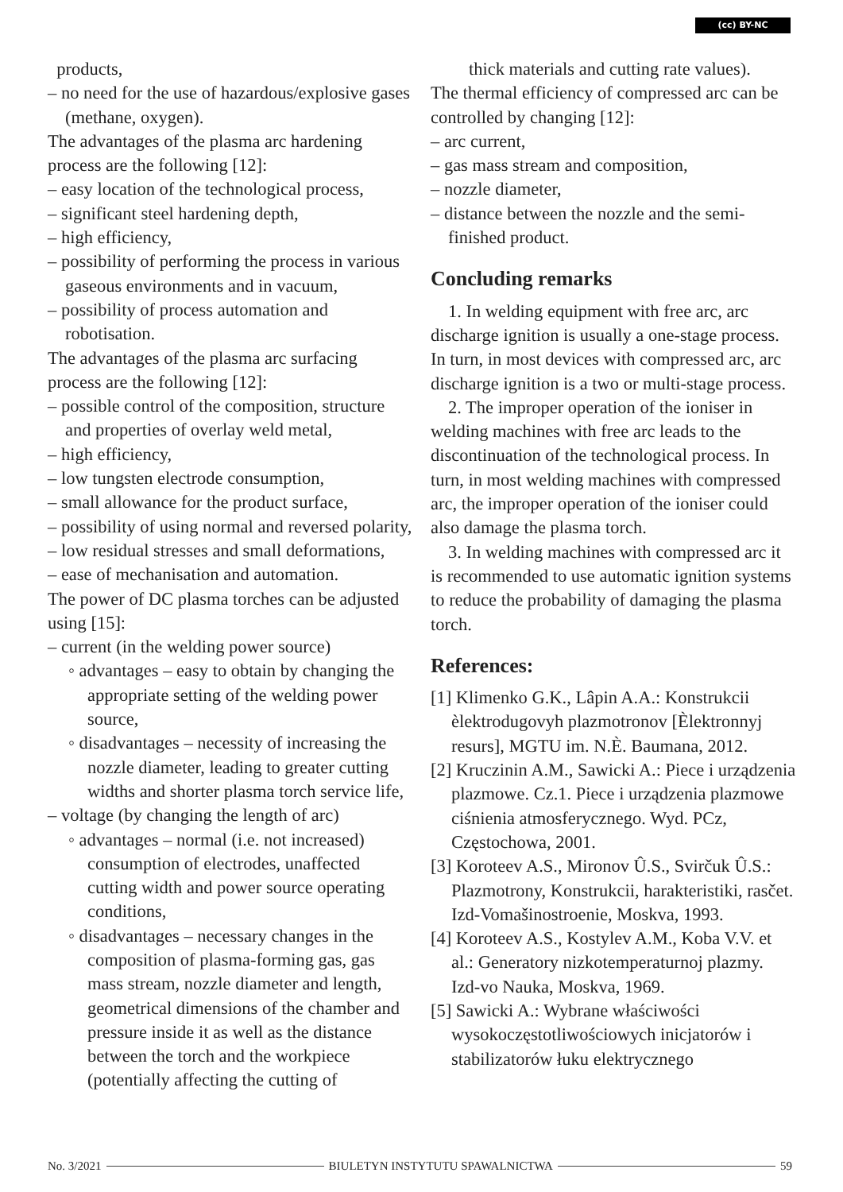(cc) BY-NC
products,
– no need for the use of hazardous/explosive gases (methane, oxygen).
The advantages of the plasma arc hardening process are the following [12]:
– easy location of the technological process,
– significant steel hardening depth,
– high efficiency,
– possibility of performing the process in various gaseous environments and in vacuum,
– possibility of process automation and robotisation.
The advantages of the plasma arc surfacing process are the following [12]:
– possible control of the composition, structure and properties of overlay weld metal,
– high efficiency,
– low tungsten electrode consumption,
– small allowance for the product surface,
– possibility of using normal and reversed polarity,
– low residual stresses and small deformations,
– ease of mechanisation and automation.
The power of DC plasma torches can be adjusted using [15]:
– current (in the welding power source)
◦ advantages – easy to obtain by changing the appropriate setting of the welding power source,
◦ disadvantages – necessity of increasing the nozzle diameter, leading to greater cutting widths and shorter plasma torch service life,
– voltage (by changing the length of arc)
◦ advantages – normal (i.e. not increased) consumption of electrodes, unaffected cutting width and power source operating conditions,
◦ disadvantages – necessary changes in the composition of plasma-forming gas, gas mass stream, nozzle diameter and length, geometrical dimensions of the chamber and pressure inside it as well as the distance between the torch and the workpiece (potentially affecting the cutting of
thick materials and cutting rate values).
The thermal efficiency of compressed arc can be controlled by changing [12]:
– arc current,
– gas mass stream and composition,
– nozzle diameter,
– distance between the nozzle and the semi-finished product.
Concluding remarks
1. In welding equipment with free arc, arc discharge ignition is usually a one-stage process. In turn, in most devices with compressed arc, arc discharge ignition is a two or multi-stage process.
2. The improper operation of the ioniser in welding machines with free arc leads to the discontinuation of the technological process. In turn, in most welding machines with compressed arc, the improper operation of the ioniser could also damage the plasma torch.
3. In welding machines with compressed arc it is recommended to use automatic ignition systems to reduce the probability of damaging the plasma torch.
References:
[1] Klimenko G.K., Lâpin A.A.: Konstrukcii èlektrodugovyh plazmotronov [Èlektronnyj resurs], MGTU im. N.È. Baumana, 2012.
[2] Kruczinin A.M., Sawicki A.: Piece i urządzenia plazmowe. Cz.1. Piece i urządzenia plazmowe ciśnienia atmosferycznego. Wyd. PCz, Częstochowa, 2001.
[3] Koroteev A.S., Mironov Û.S., Svirčuk Û.S.: Plazmotrony, Konstrukcii, harakteristiki, rasčet. Izd-Vomašinostroenie, Moskva, 1993.
[4] Koroteev A.S., Kostylev A.M., Koba V.V. et al.: Generatory nizkotemperaturnoj plazmy. Izd-vo Nauka, Moskva, 1969.
[5] Sawicki A.: Wybrane właściwości wysokoczęstotliwościowych inicjatorów i stabilizatorów łuku elektrycznego
No. 3/2021 BIULETYN INSTYTUTU SPAWALNICTWA 59